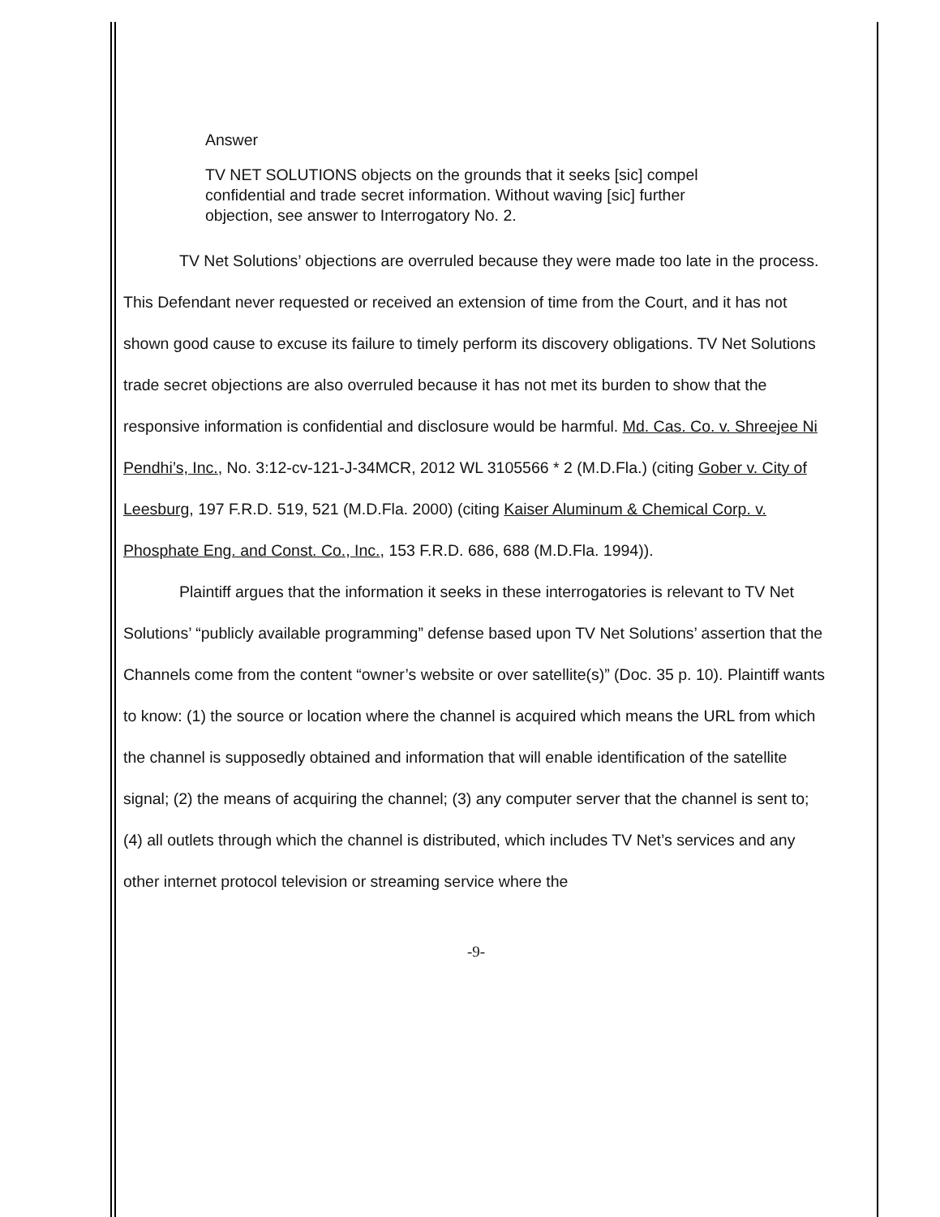Answer
TV NET SOLUTIONS objects on the grounds that it seeks [sic] compel confidential and trade secret information. Without waving [sic] further objection, see answer to Interrogatory No. 2.
TV Net Solutions’ objections are overruled because they were made too late in the process. This Defendant never requested or received an extension of time from the Court, and it has not shown good cause to excuse its failure to timely perform its discovery obligations. TV Net Solutions trade secret objections are also overruled because it has not met its burden to show that the responsive information is confidential and disclosure would be harmful. Md. Cas. Co. v. Shreejee Ni Pendhi’s, Inc., No. 3:12-cv-121-J-34MCR, 2012 WL 3105566 * 2 (M.D.Fla.) (citing Gober v. City of Leesburg, 197 F.R.D. 519, 521 (M.D.Fla. 2000) (citing Kaiser Aluminum & Chemical Corp. v. Phosphate Eng. and Const. Co., Inc., 153 F.R.D. 686, 688 (M.D.Fla. 1994)).
Plaintiff argues that the information it seeks in these interrogatories is relevant to TV Net Solutions’ “publicly available programming” defense based upon TV Net Solutions’ assertion that the Channels come from the content “owner’s website or over satellite(s)” (Doc. 35 p. 10). Plaintiff wants to know: (1) the source or location where the channel is acquired which means the URL from which the channel is supposedly obtained and information that will enable identification of the satellite signal; (2) the means of acquiring the channel; (3) any computer server that the channel is sent to; (4) all outlets through which the channel is distributed, which includes TV Net’s services and any other internet protocol television or streaming service where the
-9-